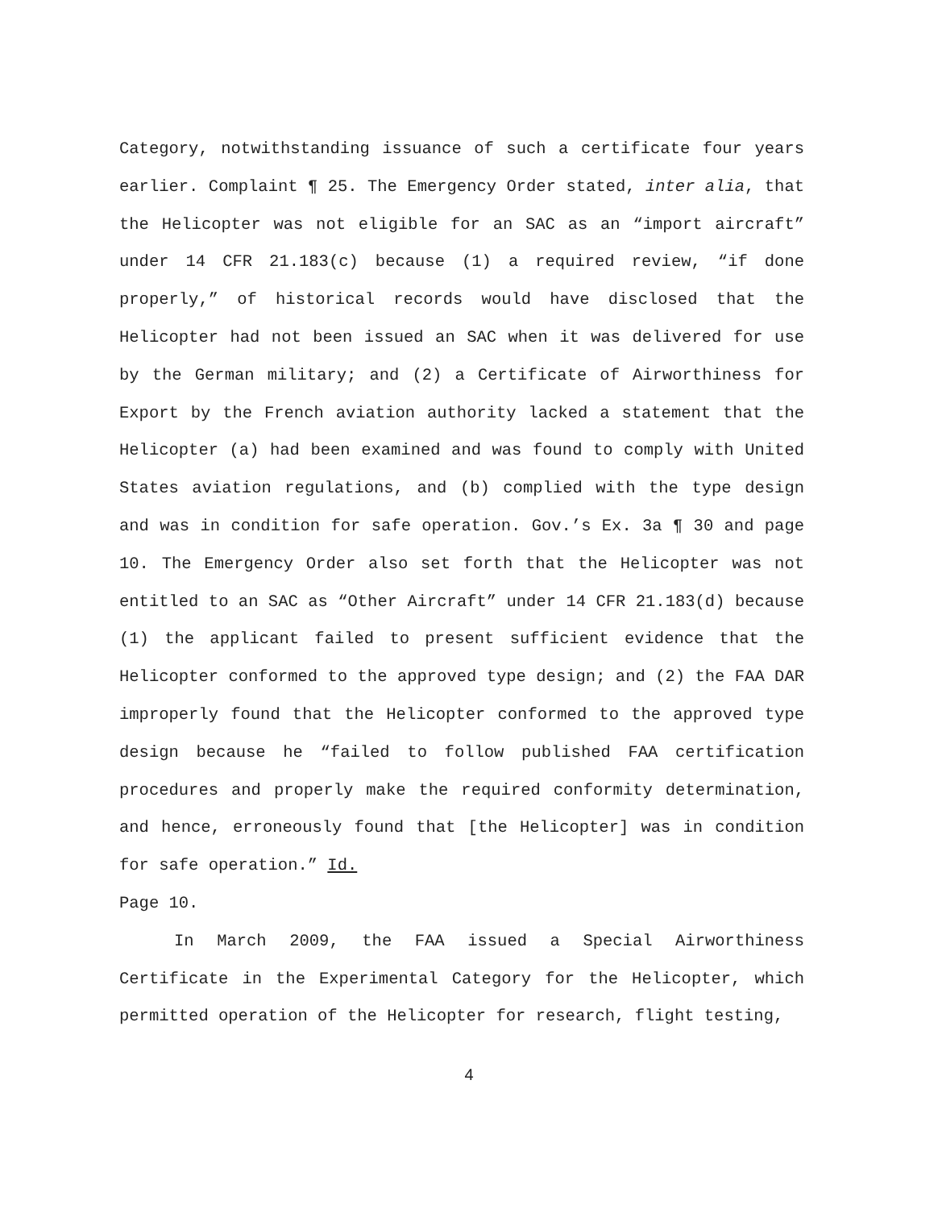Category, notwithstanding issuance of such a certificate four years earlier. Complaint ¶ 25. The Emergency Order stated, inter alia, that the Helicopter was not eligible for an SAC as an “import aircraft” under 14 CFR 21.183(c) because (1) a required review, “if done properly,” of historical records would have disclosed that the Helicopter had not been issued an SAC when it was delivered for use by the German military; and (2) a Certificate of Airworthiness for Export by the French aviation authority lacked a statement that the Helicopter (a) had been examined and was found to comply with United States aviation regulations, and (b) complied with the type design and was in condition for safe operation. Gov.’s Ex. 3a ¶ 30 and page 10. The Emergency Order also set forth that the Helicopter was not entitled to an SAC as “Other Aircraft” under 14 CFR 21.183(d) because (1) the applicant failed to present sufficient evidence that the Helicopter conformed to the approved type design; and (2) the FAA DAR improperly found that the Helicopter conformed to the approved type design because he “failed to follow published FAA certification procedures and properly make the required conformity determination, and hence, erroneously found that [the Helicopter] was in condition for safe operation.” Id.
Page 10.
In March 2009, the FAA issued a Special Airworthiness Certificate in the Experimental Category for the Helicopter, which permitted operation of the Helicopter for research, flight testing,
4